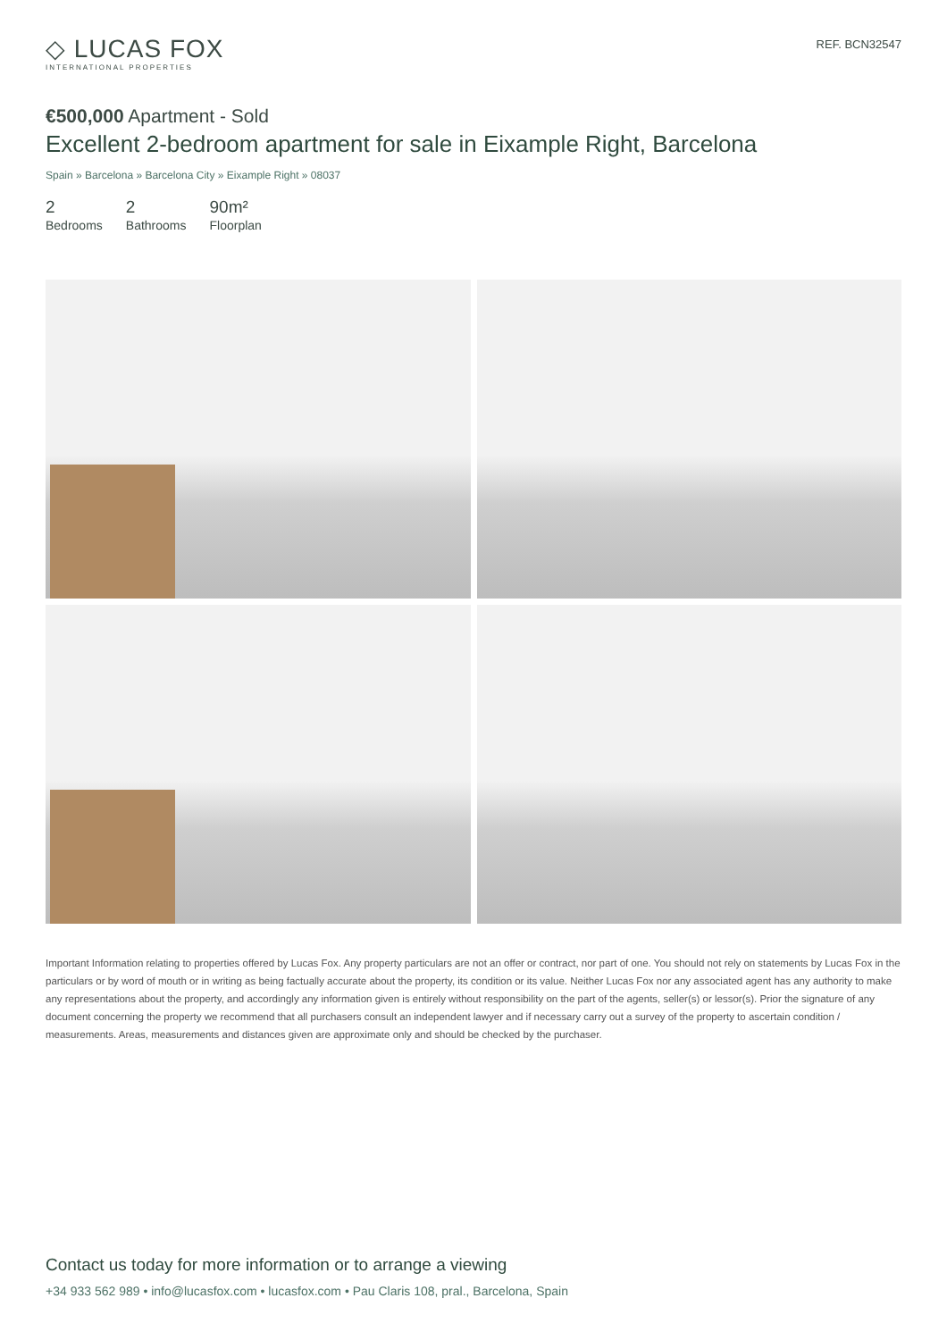◇ LUCAS FOX
INTERNATIONAL PROPERTIES
REF. BCN32547
€500,000 Apartment - Sold
Excellent 2-bedroom apartment for sale in Eixample Right, Barcelona
Spain » Barcelona » Barcelona City » Eixample Right » 08037
2
Bedrooms
2
Bathrooms
90m²
Floorplan
Important Information relating to properties offered by Lucas Fox. Any property particulars are not an offer or contract, nor part of one. You should not rely on statements by Lucas Fox in the particulars or by word of mouth or in writing as being factually accurate about the property, its condition or its value. Neither Lucas Fox nor any associated agent has any authority to make any representations about the property, and accordingly any information given is entirely without responsibility on the part of the agents, seller(s) or lessor(s). Prior the signature of any document concerning the property we recommend that all purchasers consult an independent lawyer and if necessary carry out a survey of the property to ascertain condition / measurements. Areas, measurements and distances given are approximate only and should be checked by the purchaser.
Contact us today for more information or to arrange a viewing
+34 933 562 989 • info@lucasfox.com • lucasfox.com • Pau Claris 108, pral., Barcelona, Spain